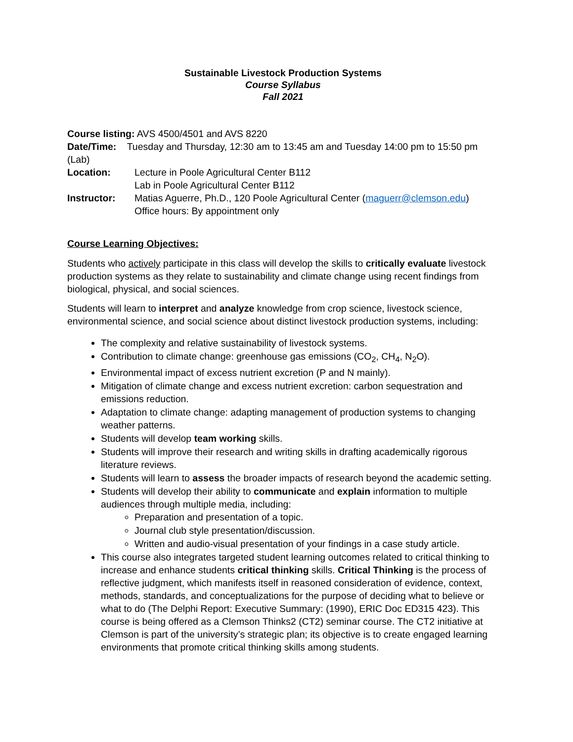Sustainable Livestock Production Systems
Course Syllabus
Fall 2021
Course listing: AVS 4500/4501 and AVS 8220
Date/Time: Tuesday and Thursday, 12:30 am to 13:45 am and Tuesday 14:00 pm to 15:50 pm (Lab)
Location: Lecture in Poole Agricultural Center B112
Lab in Poole Agricultural Center B112
Instructor: Matias Aguerre, Ph.D., 120 Poole Agricultural Center (maguerr@clemson.edu)
Office hours: By appointment only
Course Learning Objectives:
Students who actively participate in this class will develop the skills to critically evaluate livestock production systems as they relate to sustainability and climate change using recent findings from biological, physical, and social sciences.
Students will learn to interpret and analyze knowledge from crop science, livestock science, environmental science, and social science about distinct livestock production systems, including:
The complexity and relative sustainability of livestock systems.
Contribution to climate change: greenhouse gas emissions (CO<sub>2</sub>, CH<sub>4</sub>, N<sub>2</sub>O).
Environmental impact of excess nutrient excretion (P and N mainly).
Mitigation of climate change and excess nutrient excretion: carbon sequestration and emissions reduction.
Adaptation to climate change: adapting management of production systems to changing weather patterns.
Students will develop team working skills.
Students will improve their research and writing skills in drafting academically rigorous literature reviews.
Students will learn to assess the broader impacts of research beyond the academic setting.
Students will develop their ability to communicate and explain information to multiple audiences through multiple media, including:
Preparation and presentation of a topic.
Journal club style presentation/discussion.
Written and audio-visual presentation of your findings in a case study article.
This course also integrates targeted student learning outcomes related to critical thinking to increase and enhance students critical thinking skills. Critical Thinking is the process of reflective judgment, which manifests itself in reasoned consideration of evidence, context, methods, standards, and conceptualizations for the purpose of deciding what to believe or what to do (The Delphi Report: Executive Summary: (1990), ERIC Doc ED315 423). This course is being offered as a Clemson Thinks2 (CT2) seminar course. The CT2 initiative at Clemson is part of the university’s strategic plan; its objective is to create engaged learning environments that promote critical thinking skills among students.